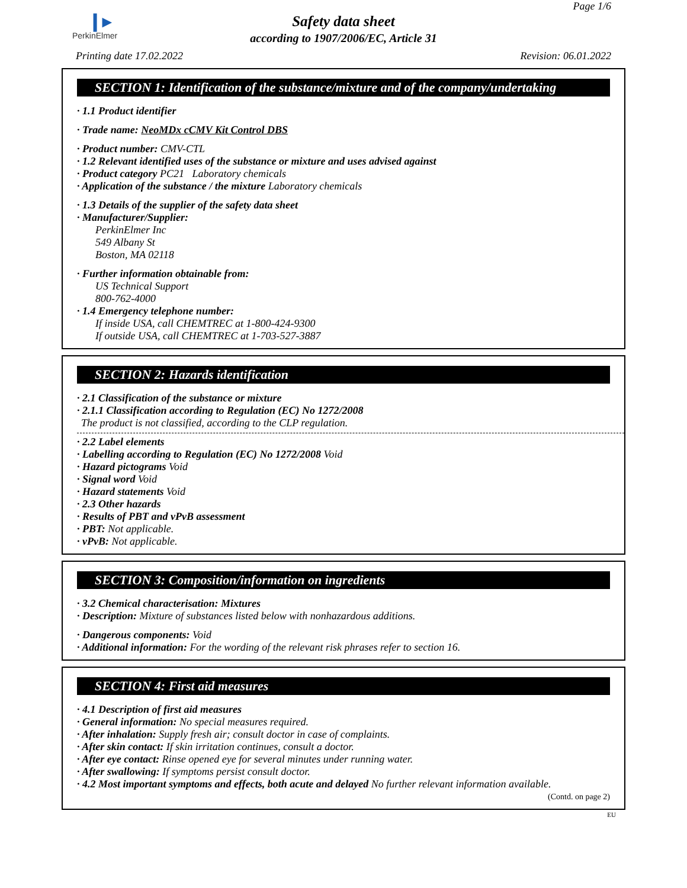❙▸
PerkinElmer
Page 1/6
Safety data sheet
according to 1907/2006/EC, Article 31
Printing date 17.02.2022 Revision: 06.01.2022
SECTION 1: Identification of the substance/mixture and of the company/undertaking
· 1.1 Product identifier
· Trade name: NeoMDx cCMV Kit Control DBS
· Product number: CMV-CTL
· 1.2 Relevant identified uses of the substance or mixture and uses advised against
· Product category PC21 Laboratory chemicals
· Application of the substance / the mixture Laboratory chemicals
· 1.3 Details of the supplier of the safety data sheet
· Manufacturer/Supplier:
PerkinElmer Inc
549 Albany St
Boston, MA 02118
· Further information obtainable from:
US Technical Support
800-762-4000
· 1.4 Emergency telephone number:
If inside USA, call CHEMTREC at 1-800-424-9300
If outside USA, call CHEMTREC at 1-703-527-3887
SECTION 2: Hazards identification
· 2.1 Classification of the substance or mixture
· 2.1.1 Classification according to Regulation (EC) No 1272/2008
The product is not classified, according to the CLP regulation.
· 2.2 Label elements
· Labelling according to Regulation (EC) No 1272/2008 Void
· Hazard pictograms Void
· Signal word Void
· Hazard statements Void
· 2.3 Other hazards
· Results of PBT and vPvB assessment
· PBT: Not applicable.
· vPvB: Not applicable.
SECTION 3: Composition/information on ingredients
· 3.2 Chemical characterisation: Mixtures
· Description: Mixture of substances listed below with nonhazardous additions.
· Dangerous components: Void
· Additional information: For the wording of the relevant risk phrases refer to section 16.
SECTION 4: First aid measures
· 4.1 Description of first aid measures
· General information: No special measures required.
· After inhalation: Supply fresh air; consult doctor in case of complaints.
· After skin contact: If skin irritation continues, consult a doctor.
· After eye contact: Rinse opened eye for several minutes under running water.
· After swallowing: If symptoms persist consult doctor.
· 4.2 Most important symptoms and effects, both acute and delayed No further relevant information available.
(Contd. on page 2)
EU